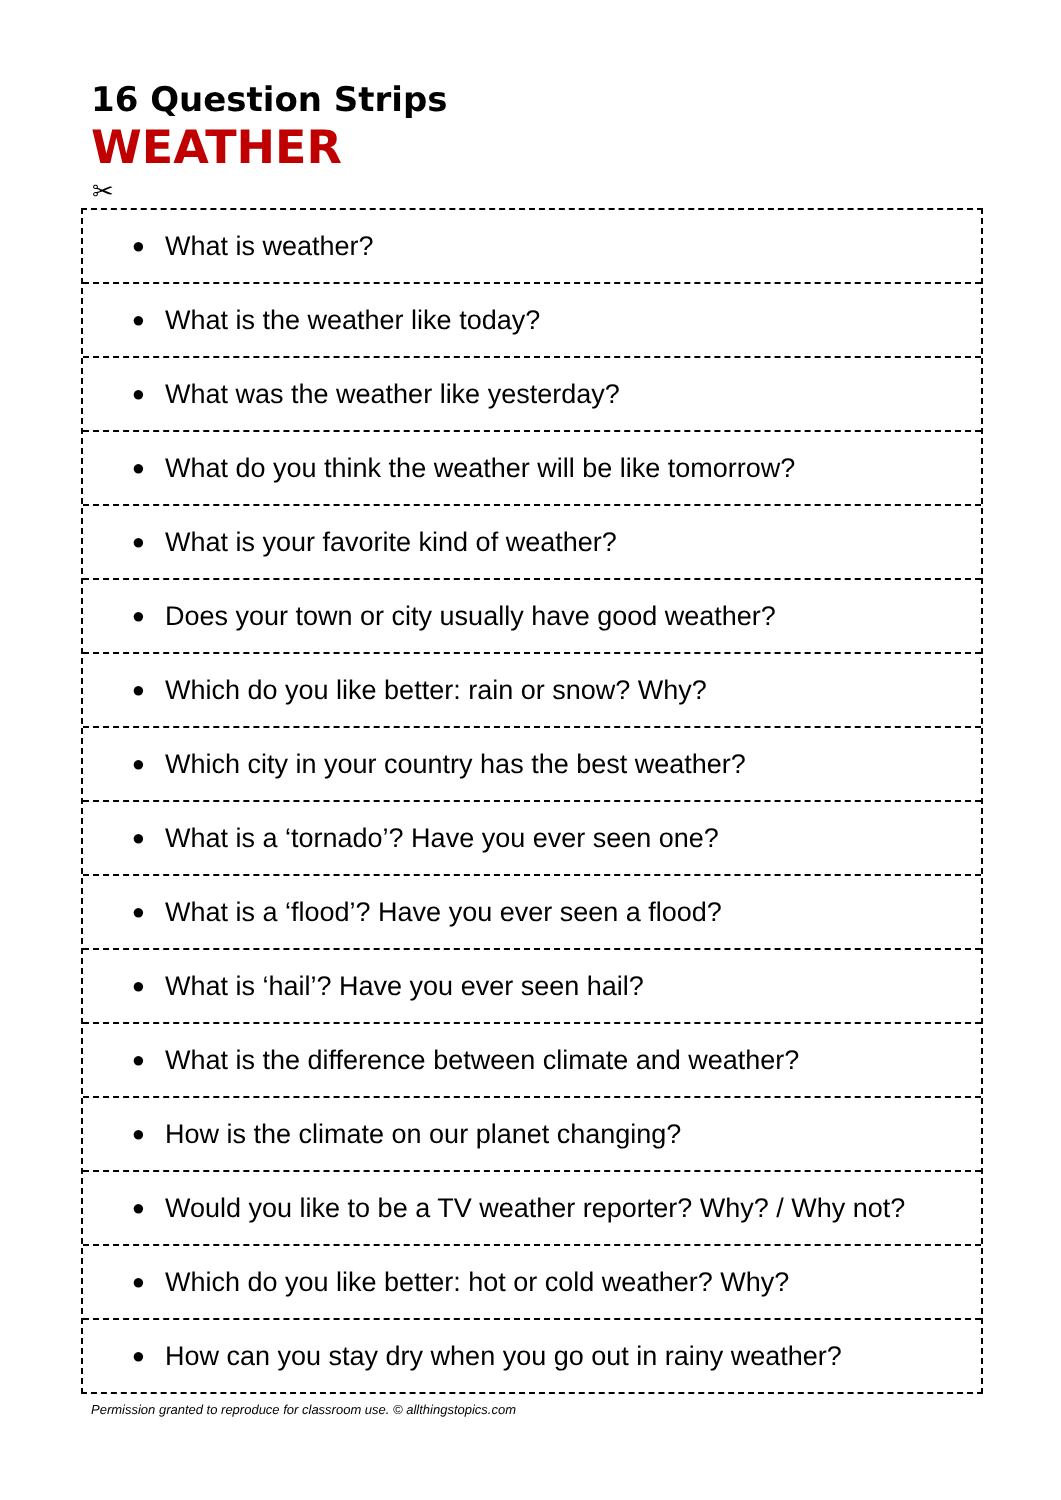16 Question Strips
WEATHER
✂
● What is weather?
● What is the weather like today?
● What was the weather like yesterday?
● What do you think the weather will be like tomorrow?
● What is your favorite kind of weather?
● Does your town or city usually have good weather?
● Which do you like better: rain or snow? Why?
● Which city in your country has the best weather?
● What is a ‘tornado’? Have you ever seen one?
● What is a ‘flood’? Have you ever seen a flood?
● What is ‘hail’? Have you ever seen hail?
● What is the difference between climate and weather?
● How is the climate on our planet changing?
● Would you like to be a TV weather reporter? Why? / Why not?
● Which do you like better: hot or cold weather? Why?
● How can you stay dry when you go out in rainy weather?
Permission granted to reproduce for classroom use. © allthingstopics.com